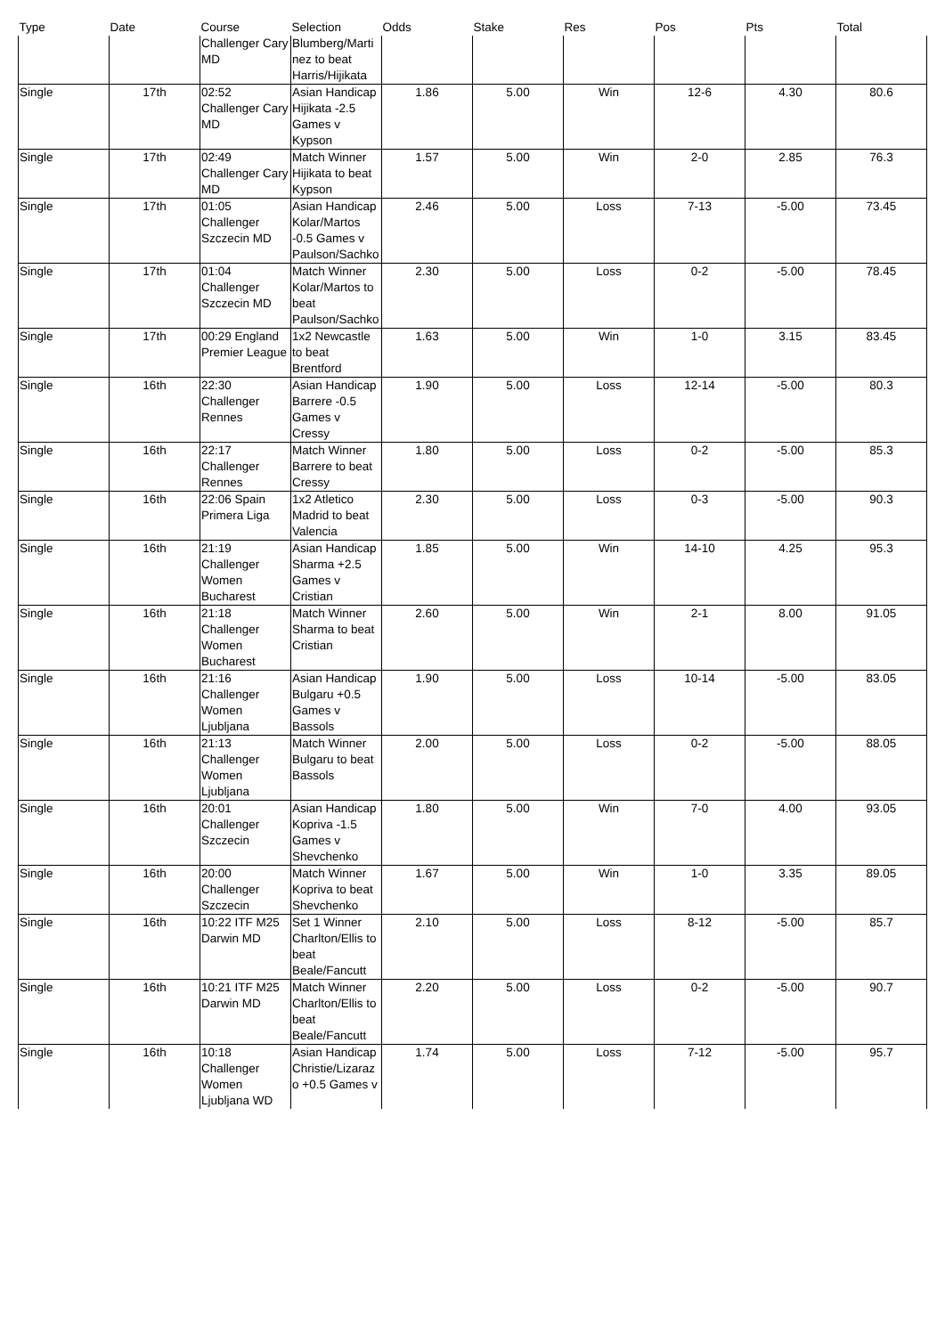| Type | Date | Course | Selection | Odds | Stake | Res | Pos | Pts | Total |
| --- | --- | --- | --- | --- | --- | --- | --- | --- | --- |
| | | Challenger Cary MD | Blumberg/Martinez to beat Harris/Hijikata | | | | | | |
| Single | 17th | 02:52 Challenger Cary MD | Asian Handicap Hijikata -2.5 Games v Kypson | 1.86 | 5.00 | Win | 12-6 | 4.30 | 80.6 |
| Single | 17th | 02:49 Challenger Cary MD | Match Winner Hijikata to beat Kypson | 1.57 | 5.00 | Win | 2-0 | 2.85 | 76.3 |
| Single | 17th | 01:05 Challenger Szczecin MD | Asian Handicap Kolar/Martos -0.5 Games v Paulson/Sachko | 2.46 | 5.00 | Loss | 7-13 | -5.00 | 73.45 |
| Single | 17th | 01:04 Challenger Szczecin MD | Match Winner Kolar/Martos to beat Paulson/Sachko | 2.30 | 5.00 | Loss | 0-2 | -5.00 | 78.45 |
| Single | 17th | 00:29 England Premier League | 1x2 Newcastle to beat Brentford | 1.63 | 5.00 | Win | 1-0 | 3.15 | 83.45 |
| Single | 16th | 22:30 Challenger Rennes | Asian Handicap Barrere -0.5 Games v Cressy | 1.90 | 5.00 | Loss | 12-14 | -5.00 | 80.3 |
| Single | 16th | 22:17 Challenger Rennes | Match Winner Barrere to beat Cressy | 1.80 | 5.00 | Loss | 0-2 | -5.00 | 85.3 |
| Single | 16th | 22:06 Spain Primera Liga | 1x2 Atletico Madrid to beat Valencia | 2.30 | 5.00 | Loss | 0-3 | -5.00 | 90.3 |
| Single | 16th | 21:19 Challenger Women Bucharest | Asian Handicap Sharma +2.5 Games v Cristian | 1.85 | 5.00 | Win | 14-10 | 4.25 | 95.3 |
| Single | 16th | 21:18 Challenger Women Bucharest | Match Winner Sharma to beat Cristian | 2.60 | 5.00 | Win | 2-1 | 8.00 | 91.05 |
| Single | 16th | 21:16 Challenger Women Ljubljana | Asian Handicap Bulgaru +0.5 Games v Bassols | 1.90 | 5.00 | Loss | 10-14 | -5.00 | 83.05 |
| Single | 16th | 21:13 Challenger Women Ljubljana | Match Winner Bulgaru to beat Bassols | 2.00 | 5.00 | Loss | 0-2 | -5.00 | 88.05 |
| Single | 16th | 20:01 Challenger Szczecin | Asian Handicap Kopriva -1.5 Games v Shevchenko | 1.80 | 5.00 | Win | 7-0 | 4.00 | 93.05 |
| Single | 16th | 20:00 Challenger Szczecin | Match Winner Kopriva to beat Shevchenko | 1.67 | 5.00 | Win | 1-0 | 3.35 | 89.05 |
| Single | 16th | 10:22 ITF M25 Darwin MD | Set 1 Winner Charlton/Ellis to beat Beale/Fancutt | 2.10 | 5.00 | Loss | 8-12 | -5.00 | 85.7 |
| Single | 16th | 10:21 ITF M25 Darwin MD | Match Winner Charlton/Ellis to beat Beale/Fancutt | 2.20 | 5.00 | Loss | 0-2 | -5.00 | 90.7 |
| Single | 16th | 10:18 Challenger Women Ljubljana WD | Asian Handicap Christie/Lizarazo +0.5 Games v | 1.74 | 5.00 | Loss | 7-12 | -5.00 | 95.7 |